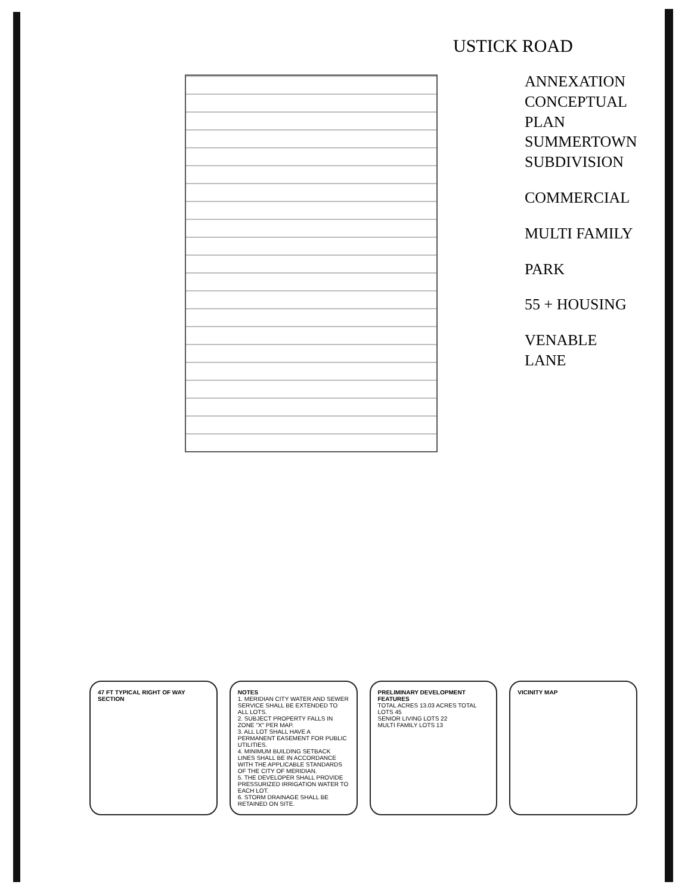USTICK ROAD
ANNEXATION
CONCEPTUAL PLAN
SUMMERTOWN SUBDIVISION
COMMERCIAL
MULTI FAMILY
PARK
55 + HOUSING
VENABLE LANE
47 FT TYPICAL RIGHT OF WAY SECTION NOTES
1. MERIDIAN CITY WATER AND SEWER SERVICE SHALL BE EXTENDED TO ALL LOTS.
2. SUBJECT PROPERTY FALLS IN ZONE "X" PER MAP.
3. ALL LOT SHALL HAVE A PERMANENT EASEMENT FOR PUBLIC UTILITIES.
4. MINIMUM BUILDING SETBACK LINES SHALL BE IN ACCORDANCE WITH THE APPLICABLE STANDARDS OF THE CITY OF MERIDIAN.
5. THE DEVELOPER SHALL PROVIDE PRESSURIZED IRRIGATION WATER TO EACH LOT.
6. STORM DRAINAGE SHALL BE RETAINED ON SITE.
PRELIMINARY DEVELOPMENT FEATURES
TOTAL ACRES 13.03 ACRES TOTAL
LOTS 45
SENIOR LIVING LOTS 22
MULTI FAMILY LOTS 13
VICINITY MAP